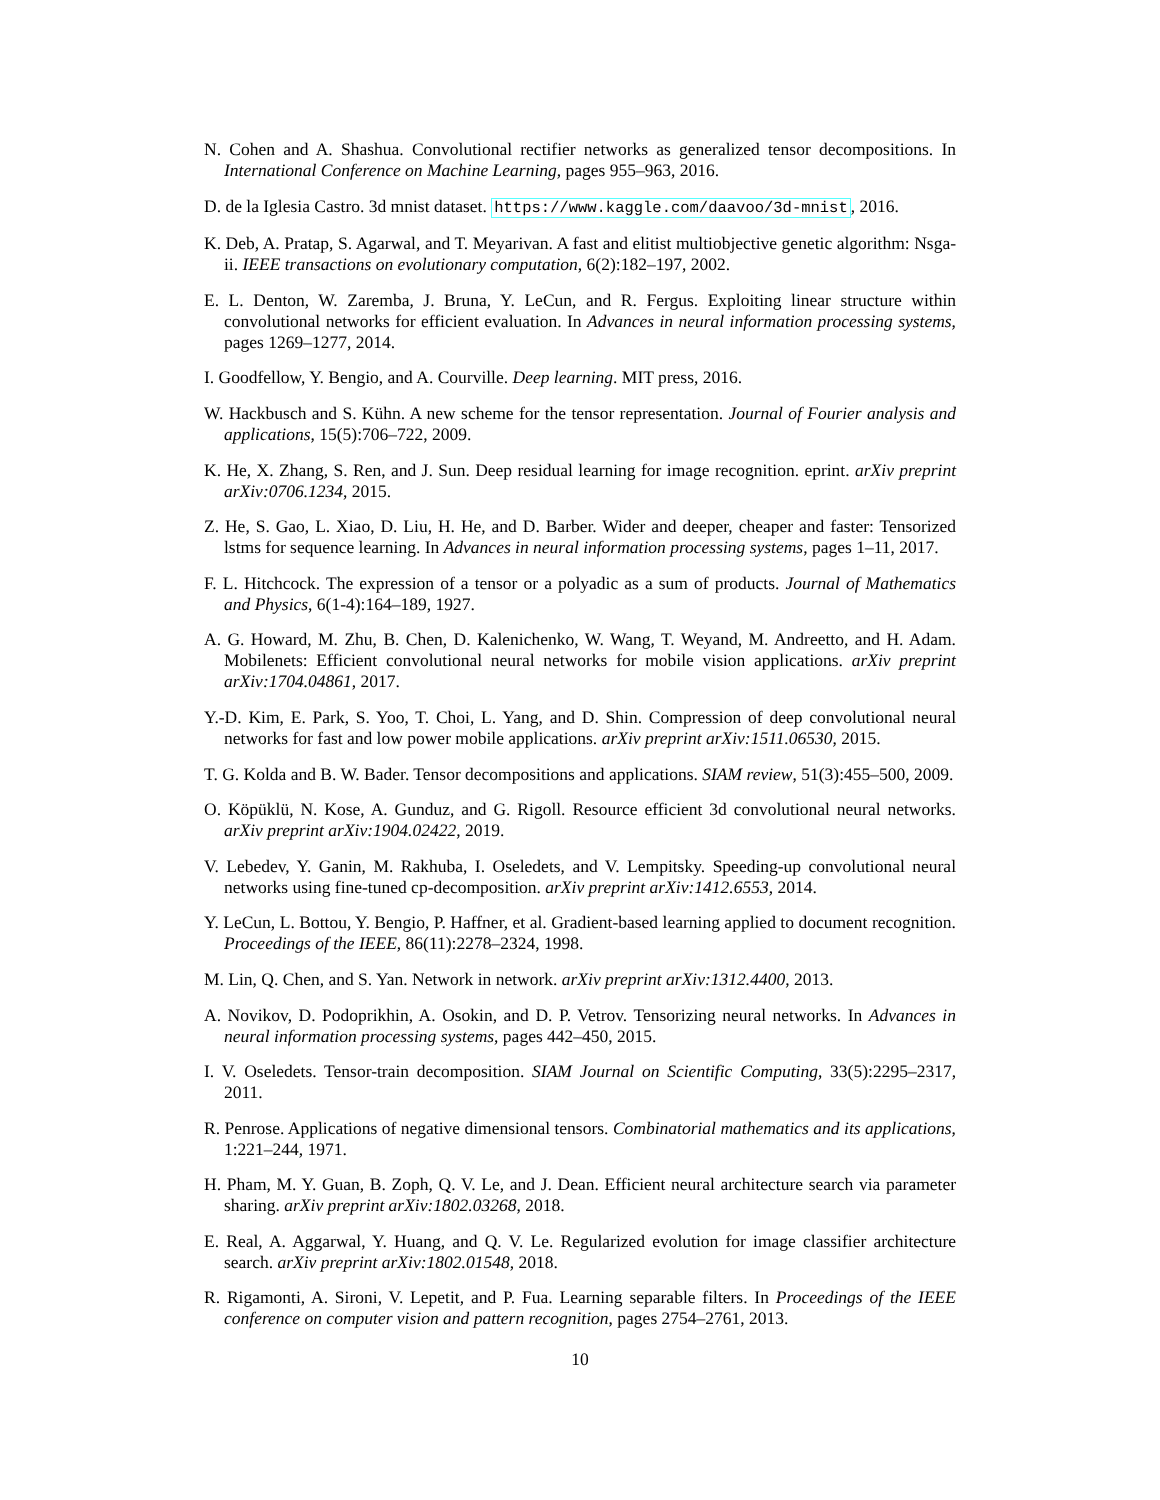N. Cohen and A. Shashua. Convolutional rectifier networks as generalized tensor decompositions. In International Conference on Machine Learning, pages 955–963, 2016.
D. de la Iglesia Castro. 3d mnist dataset. https://www.kaggle.com/daavoo/3d-mnist, 2016.
K. Deb, A. Pratap, S. Agarwal, and T. Meyarivan. A fast and elitist multiobjective genetic algorithm: Nsga-ii. IEEE transactions on evolutionary computation, 6(2):182–197, 2002.
E. L. Denton, W. Zaremba, J. Bruna, Y. LeCun, and R. Fergus. Exploiting linear structure within convolutional networks for efficient evaluation. In Advances in neural information processing systems, pages 1269–1277, 2014.
I. Goodfellow, Y. Bengio, and A. Courville. Deep learning. MIT press, 2016.
W. Hackbusch and S. Kühn. A new scheme for the tensor representation. Journal of Fourier analysis and applications, 15(5):706–722, 2009.
K. He, X. Zhang, S. Ren, and J. Sun. Deep residual learning for image recognition. eprint. arXiv preprint arXiv:0706.1234, 2015.
Z. He, S. Gao, L. Xiao, D. Liu, H. He, and D. Barber. Wider and deeper, cheaper and faster: Tensorized lstms for sequence learning. In Advances in neural information processing systems, pages 1–11, 2017.
F. L. Hitchcock. The expression of a tensor or a polyadic as a sum of products. Journal of Mathematics and Physics, 6(1-4):164–189, 1927.
A. G. Howard, M. Zhu, B. Chen, D. Kalenichenko, W. Wang, T. Weyand, M. Andreetto, and H. Adam. Mobilenets: Efficient convolutional neural networks for mobile vision applications. arXiv preprint arXiv:1704.04861, 2017.
Y.-D. Kim, E. Park, S. Yoo, T. Choi, L. Yang, and D. Shin. Compression of deep convolutional neural networks for fast and low power mobile applications. arXiv preprint arXiv:1511.06530, 2015.
T. G. Kolda and B. W. Bader. Tensor decompositions and applications. SIAM review, 51(3):455–500, 2009.
O. Köpüklü, N. Kose, A. Gunduz, and G. Rigoll. Resource efficient 3d convolutional neural networks. arXiv preprint arXiv:1904.02422, 2019.
V. Lebedev, Y. Ganin, M. Rakhuba, I. Oseledets, and V. Lempitsky. Speeding-up convolutional neural networks using fine-tuned cp-decomposition. arXiv preprint arXiv:1412.6553, 2014.
Y. LeCun, L. Bottou, Y. Bengio, P. Haffner, et al. Gradient-based learning applied to document recognition. Proceedings of the IEEE, 86(11):2278–2324, 1998.
M. Lin, Q. Chen, and S. Yan. Network in network. arXiv preprint arXiv:1312.4400, 2013.
A. Novikov, D. Podoprikhin, A. Osokin, and D. P. Vetrov. Tensorizing neural networks. In Advances in neural information processing systems, pages 442–450, 2015.
I. V. Oseledets. Tensor-train decomposition. SIAM Journal on Scientific Computing, 33(5):2295–2317, 2011.
R. Penrose. Applications of negative dimensional tensors. Combinatorial mathematics and its applications, 1:221–244, 1971.
H. Pham, M. Y. Guan, B. Zoph, Q. V. Le, and J. Dean. Efficient neural architecture search via parameter sharing. arXiv preprint arXiv:1802.03268, 2018.
E. Real, A. Aggarwal, Y. Huang, and Q. V. Le. Regularized evolution for image classifier architecture search. arXiv preprint arXiv:1802.01548, 2018.
R. Rigamonti, A. Sironi, V. Lepetit, and P. Fua. Learning separable filters. In Proceedings of the IEEE conference on computer vision and pattern recognition, pages 2754–2761, 2013.
10